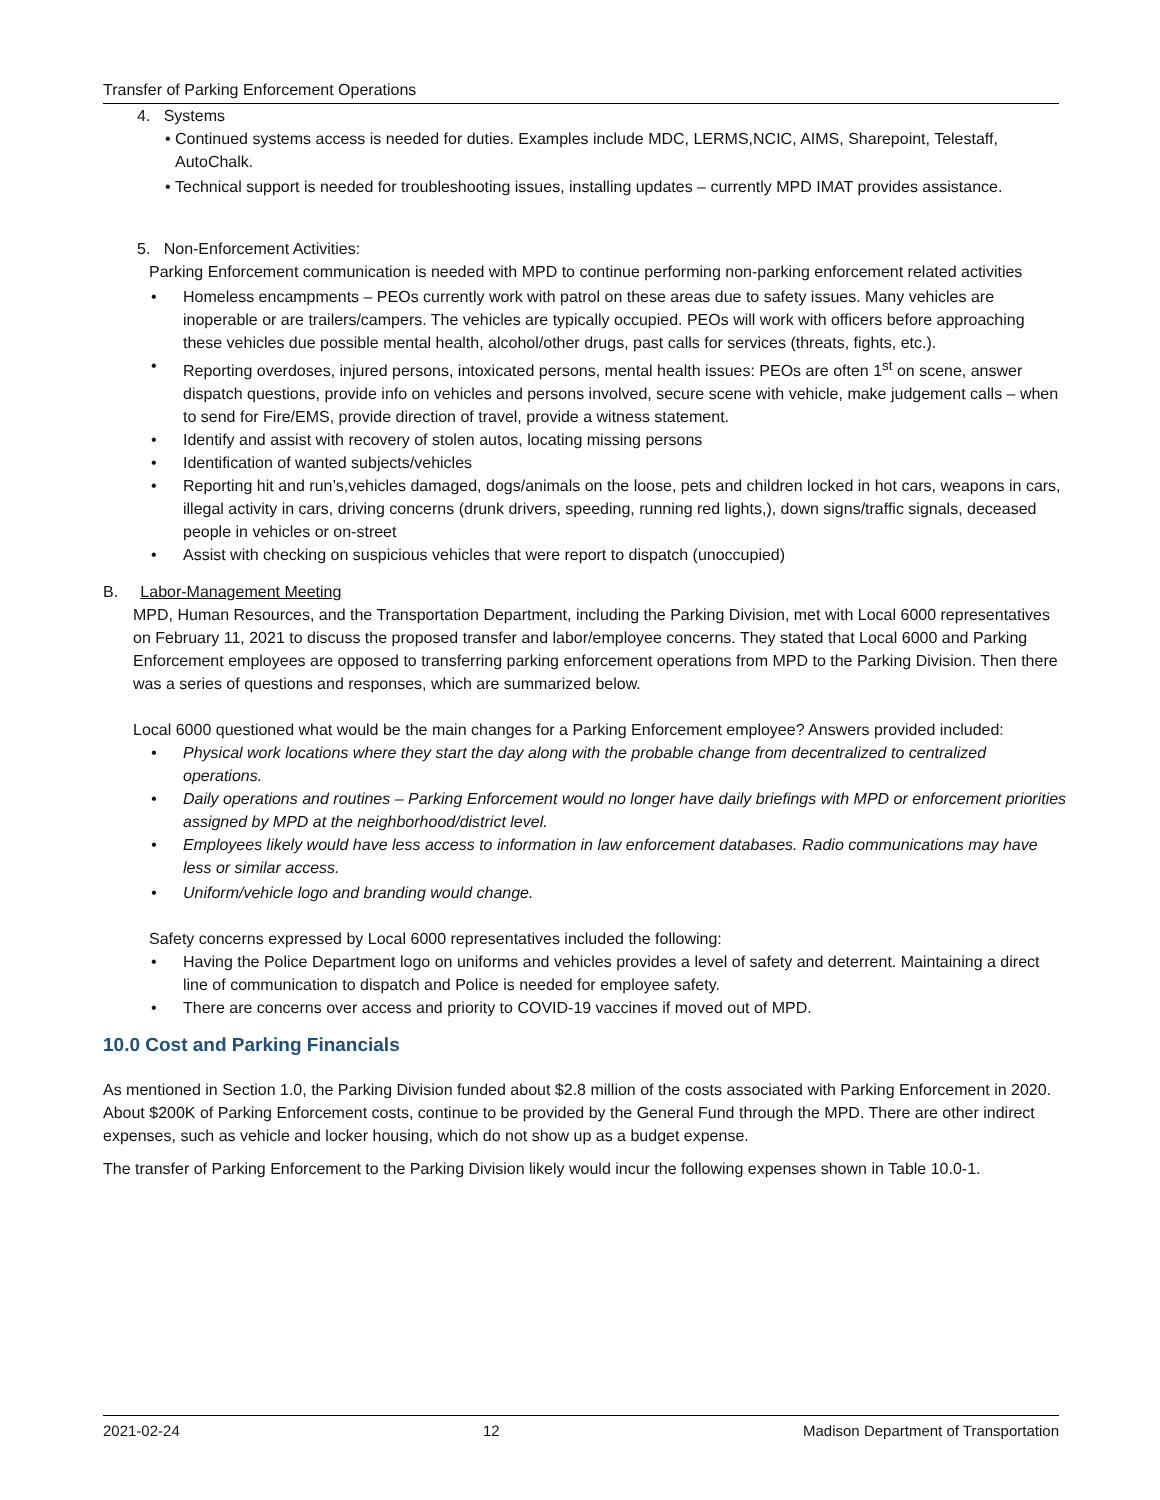Transfer of Parking Enforcement Operations
4. Systems
• Continued systems access is needed for duties. Examples include MDC, LERMS,NCIC, AIMS, Sharepoint, Telestaff, AutoChalk.
• Technical support is needed for troubleshooting issues, installing updates – currently MPD IMAT provides assistance.
5. Non-Enforcement Activities:
Parking Enforcement communication is needed with MPD to continue performing non-parking enforcement related activities
• Homeless encampments – PEOs currently work with patrol on these areas due to safety issues. Many vehicles are inoperable or are trailers/campers. The vehicles are typically occupied. PEOs will work with officers before approaching these vehicles due possible mental health, alcohol/other drugs, past calls for services (threats, fights, etc.).
• Reporting overdoses, injured persons, intoxicated persons, mental health issues: PEOs are often 1<sup>st</sup> on scene, answer dispatch questions, provide info on vehicles and persons involved, secure scene with vehicle, make judgement calls – when to send for Fire/EMS, provide direction of travel, provide a witness statement.
• Identify and assist with recovery of stolen autos, locating missing persons
• Identification of wanted subjects/vehicles
• Reporting hit and run’s,vehicles damaged, dogs/animals on the loose, pets and children locked in hot cars, weapons in cars, illegal activity in cars, driving concerns (drunk drivers, speeding, running red lights,), down signs/traffic signals, deceased people in vehicles or on-street
• Assist with checking on suspicious vehicles that were report to dispatch (unoccupied)
B. Labor-Management Meeting
MPD, Human Resources, and the Transportation Department, including the Parking Division, met with Local 6000 representatives on February 11, 2021 to discuss the proposed transfer and labor/employee concerns. They stated that Local 6000 and Parking Enforcement employees are opposed to transferring parking enforcement operations from MPD to the Parking Division. Then there was a series of questions and responses, which are summarized below.
Local 6000 questioned what would be the main changes for a Parking Enforcement employee? Answers provided included:
• Physical work locations where they start the day along with the probable change from decentralized to centralized operations.
• Daily operations and routines – Parking Enforcement would no longer have daily briefings with MPD or enforcement priorities assigned by MPD at the neighborhood/district level.
• Employees likely would have less access to information in law enforcement databases. Radio communications may have less or similar access.
• Uniform/vehicle logo and branding would change.
Safety concerns expressed by Local 6000 representatives included the following:
• Having the Police Department logo on uniforms and vehicles provides a level of safety and deterrent. Maintaining a direct line of communication to dispatch and Police is needed for employee safety.
• There are concerns over access and priority to COVID-19 vaccines if moved out of MPD.
10.0 Cost and Parking Financials
As mentioned in Section 1.0, the Parking Division funded about $2.8 million of the costs associated with Parking Enforcement in 2020. About $200K of Parking Enforcement costs, continue to be provided by the General Fund through the MPD. There are other indirect expenses, such as vehicle and locker housing, which do not show up as a budget expense.
The transfer of Parking Enforcement to the Parking Division likely would incur the following expenses shown in Table 10.0-1.
2021-02-24 12 Madison Department of Transportation